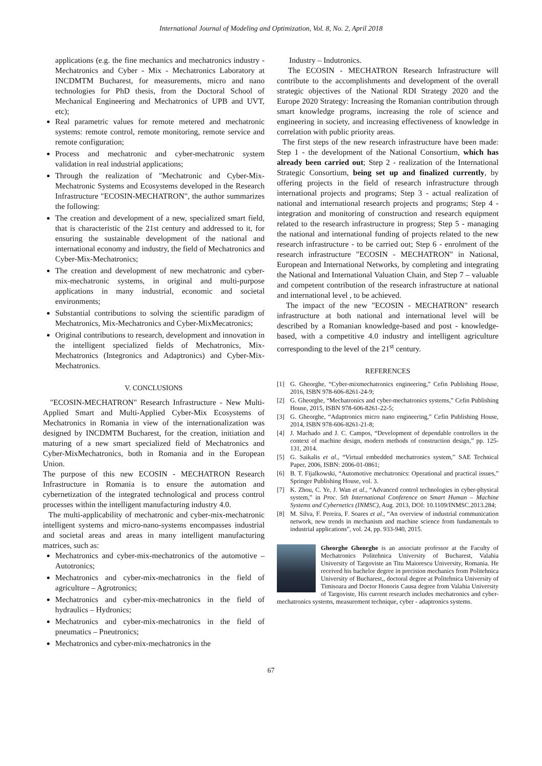International Journal of Modeling and Optimization, Vol. 8, No. 2, April 2018
applications (e.g. the fine mechanics and mechatronics industry - Mechatronics and Cyber - Mix - Mechatronics Laboratory at INCDMTM Bucharest, for measurements, micro and nano technologies for PhD thesis, from the Doctoral School of Mechanical Engineering and Mechatronics of UPB and UVT, etc);
Real parametric values for remote metered and mechatronic systems: remote control, remote monitoring, remote service and remote configuration;
Process and mechatronic and cyber-mechatronic system validation in real industrial applications;
Through the realization of "Mechatronic and Cyber-Mix-Mechatronic Systems and Ecosystems developed in the Research Infrastructure "ECOSIN-MECHATRON", the author summarizes the following:
The creation and development of a new, specialized smart field, that is characteristic of the 21st century and addressed to it, for ensuring the sustainable development of the national and international economy and industry, the field of Mechatronics and Cyber-Mix-Mechatronics;
The creation and development of new mechatronic and cyber-mix-mechatronic systems, in original and multi-purpose applications in many industrial, economic and societal environments;
Substantial contributions to solving the scientific paradigm of Mechatronics, Mix-Mechatronics and Cyber-MixMecatronics;
Original contributions to research, development and innovation in the intelligent specialized fields of Mechatronics, Mix-Mechatronics (Integronics and Adaptronics) and Cyber-Mix-Mechatronics.
V. CONCLUSIONS
"ECOSIN-MECHATRON" Research Infrastructure - New Multi-Applied Smart and Multi-Applied Cyber-Mix Ecosystems of Mechatronics in Romania in view of the internationalization was designed by INCDMTM Bucharest, for the creation, initiation and maturing of a new smart specialized field of Mechatronics and Cyber-MixMechatronics, both in Romania and in the European Union.
The purpose of this new ECOSIN - MECHATRON Research Infrastructure in Romania is to ensure the automation and cybernetization of the integrated technological and process control processes within the intelligent manufacturing industry 4.0.
The multi-applicability of mechatronic and cyber-mix-mechatronic intelligent systems and micro-nano-systems encompasses industrial and societal areas and areas in many intelligent manufacturing matrices, such as:
Mechatronics and cyber-mix-mechatronics of the automotive – Autotronics;
Mechatronics and cyber-mix-mechatronics in the field of agriculture – Agrotronics;
Mechatronics and cyber-mix-mechatronics in the field of hydraulics – Hydronics;
Mechatronics and cyber-mix-mechatronics in the field of pneumatics – Pneutronics;
Mechatronics and cyber-mix-mechatronics in the
Industry – Indutronics.
The ECOSIN - MECHATRON Research Infrastructure will contribute to the accomplishments and development of the overall strategic objectives of the National RDI Strategy 2020 and the Europe 2020 Strategy: Increasing the Romanian contribution through smart knowledge programs, increasing the role of science and engineering in society, and increasing effectiveness of knowledge in correlation with public priority areas.
The first steps of the new research infrastructure have been made: Step 1 - the development of the National Consortium, which has already been carried out; Step 2 - realization of the International Strategic Consortium, being set up and finalized currently, by offering projects in the field of research infrastructure through international projects and programs; Step 3 - actual realization of national and international research projects and programs; Step 4 - integration and monitoring of construction and research equipment related to the research infrastructure in progress; Step 5 - managing the national and international funding of projects related to the new research infrastructure - to be carried out; Step 6 - enrolment of the research infrastructure "ECOSIN - MECHATRON" in National, European and International Networks, by completing and integrating the National and International Valuation Chain, and Step 7 – valuable and competent contribution of the research infrastructure at national and international level , to be achieved.
The impact of the new "ECOSIN - MECHATRON" research infrastructure at both national and international level will be described by a Romanian knowledge-based and post - knowledge-based, with a competitive 4.0 industry and intelligent agriculture corresponding to the level of the 21<sup>st</sup> century.
REFERENCES
[1] G. Gheorghe, “Cyber-mixmechatronics engineering,” Cefin Publishing House, 2016, ISBN 978-606-8261-24-9;
[2] G. Gheorghe, “Mechatronics and cyber-mechatronics systems,” Cefin Publishing House, 2015, ISBN 978-606-8261-22-5;
[3] G. Gheorghe, “Adaptronics micro nano engineering,” Cefin Publishing House, 2014, ISBN 978-606-8261-21-8;
[4] J. Machado and J. C. Campos, “Development of dependable controllers in the context of machine design, modern methods of construction design,” pp. 125-131, 2014.
[5] G. Saikalis et al., “Virtual embedded mechatronics system,” SAE Technical Paper, 2006, ISBN: 2006-01-0861;
[6] B. T. Fijalkowski, “Automotive mechatronics: Operational and practical issues,” Springer Publishing House, vol. 3.
[7] K. Zhou, C. Ye, J. Wan et al., “Advanced control technologies in cyber-physical system,” in Proc. 5th International Conference on Smart Human – Machine Systems and Cybernetics (INMSC), Aug. 2013, DOI: 10.1109/INMSC.2013.284;
[8] M. Silva, F. Pereira, F. Soares et al., “An overview of industrial communication network, new trends in mechanism and machine science from fundamentals to industrial applications”, vol. 24, pp. 933-940, 2015.
Gheorghe Gheorghe is an associate professor at the Faculty of Mechatronics Politehnica University of Bucharest, Valahia University of Targoviste an Titu Maiorescu University, Romania. He received his bachelor degree in precision mechanics from Politehnica University of Bucharest,, doctoral degree at Politehnica University of Timisoara and Doctor Honoris Causa degree from Valahia University of Targoviste, His current research includes mechatronics and cyber-mechatronics systems, measurement technique, cyber - adaptronics systems.
67